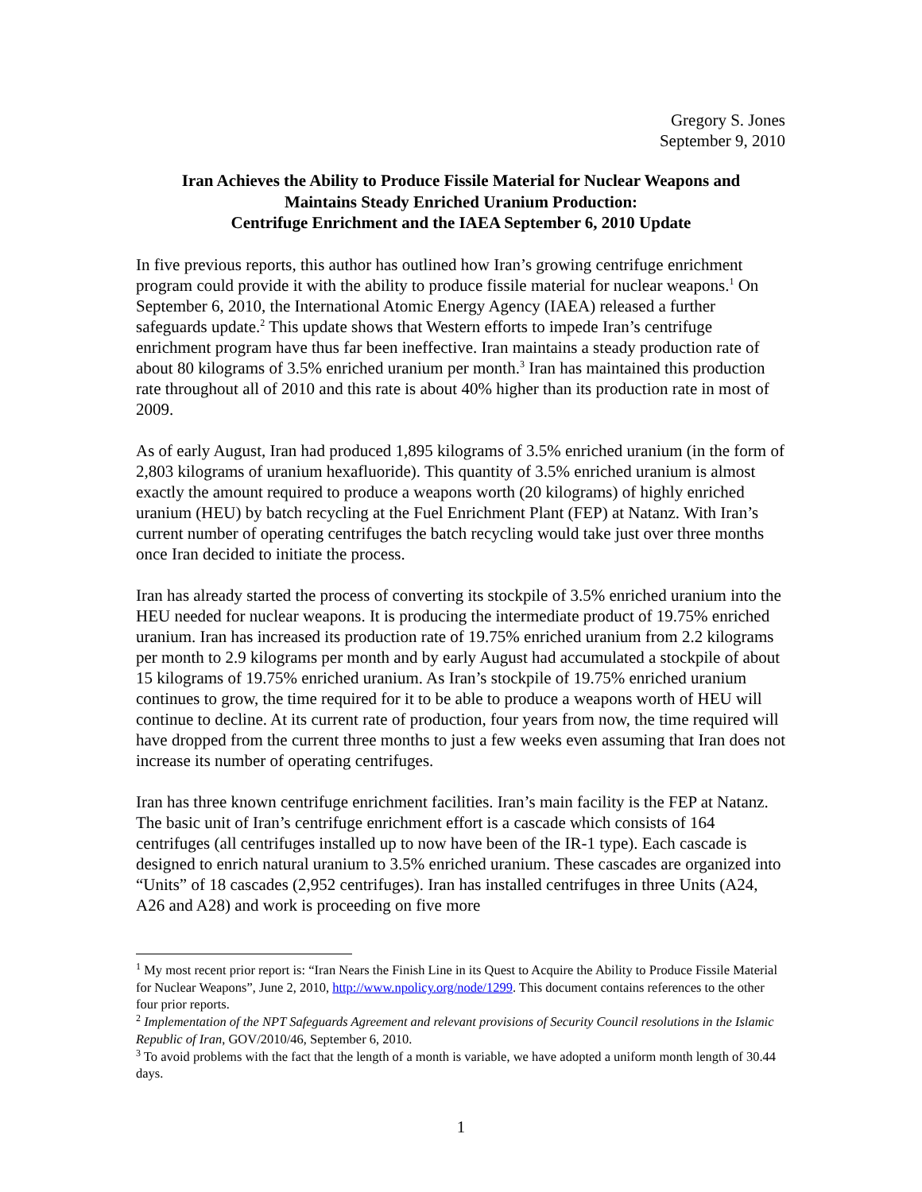Gregory S. Jones
September 9, 2010
Iran Achieves the Ability to Produce Fissile Material for Nuclear Weapons and
Maintains Steady Enriched Uranium Production:
Centrifuge Enrichment and the IAEA September 6, 2010 Update
In five previous reports, this author has outlined how Iran’s growing centrifuge enrichment program could provide it with the ability to produce fissile material for nuclear weapons.<sup>1</sup> On September 6, 2010, the International Atomic Energy Agency (IAEA) released a further safeguards update.<sup>2</sup> This update shows that Western efforts to impede Iran’s centrifuge enrichment program have thus far been ineffective. Iran maintains a steady production rate of about 80 kilograms of 3.5% enriched uranium per month.<sup>3</sup> Iran has maintained this production rate throughout all of 2010 and this rate is about 40% higher than its production rate in most of 2009.
As of early August, Iran had produced 1,895 kilograms of 3.5% enriched uranium (in the form of 2,803 kilograms of uranium hexafluoride). This quantity of 3.5% enriched uranium is almost exactly the amount required to produce a weapons worth (20 kilograms) of highly enriched uranium (HEU) by batch recycling at the Fuel Enrichment Plant (FEP) at Natanz. With Iran’s current number of operating centrifuges the batch recycling would take just over three months once Iran decided to initiate the process.
Iran has already started the process of converting its stockpile of 3.5% enriched uranium into the HEU needed for nuclear weapons. It is producing the intermediate product of 19.75% enriched uranium. Iran has increased its production rate of 19.75% enriched uranium from 2.2 kilograms per month to 2.9 kilograms per month and by early August had accumulated a stockpile of about 15 kilograms of 19.75% enriched uranium. As Iran’s stockpile of 19.75% enriched uranium continues to grow, the time required for it to be able to produce a weapons worth of HEU will continue to decline. At its current rate of production, four years from now, the time required will have dropped from the current three months to just a few weeks even assuming that Iran does not increase its number of operating centrifuges.
Iran has three known centrifuge enrichment facilities. Iran’s main facility is the FEP at Natanz. The basic unit of Iran’s centrifuge enrichment effort is a cascade which consists of 164 centrifuges (all centrifuges installed up to now have been of the IR-1 type). Each cascade is designed to enrich natural uranium to 3.5% enriched uranium. These cascades are organized into “Units” of 18 cascades (2,952 centrifuges). Iran has installed centrifuges in three Units (A24, A26 and A28) and work is proceeding on five more
<sup>1</sup> My most recent prior report is: “Iran Nears the Finish Line in its Quest to Acquire the Ability to Produce Fissile Material for Nuclear Weapons”, June 2, 2010, http://www.npolicy.org/node/1299. This document contains references to the other four prior reports.
<sup>2</sup> Implementation of the NPT Safeguards Agreement and relevant provisions of Security Council resolutions in the Islamic Republic of Iran, GOV/2010/46, September 6, 2010.
<sup>3</sup> To avoid problems with the fact that the length of a month is variable, we have adopted a uniform month length of 30.44 days.
1